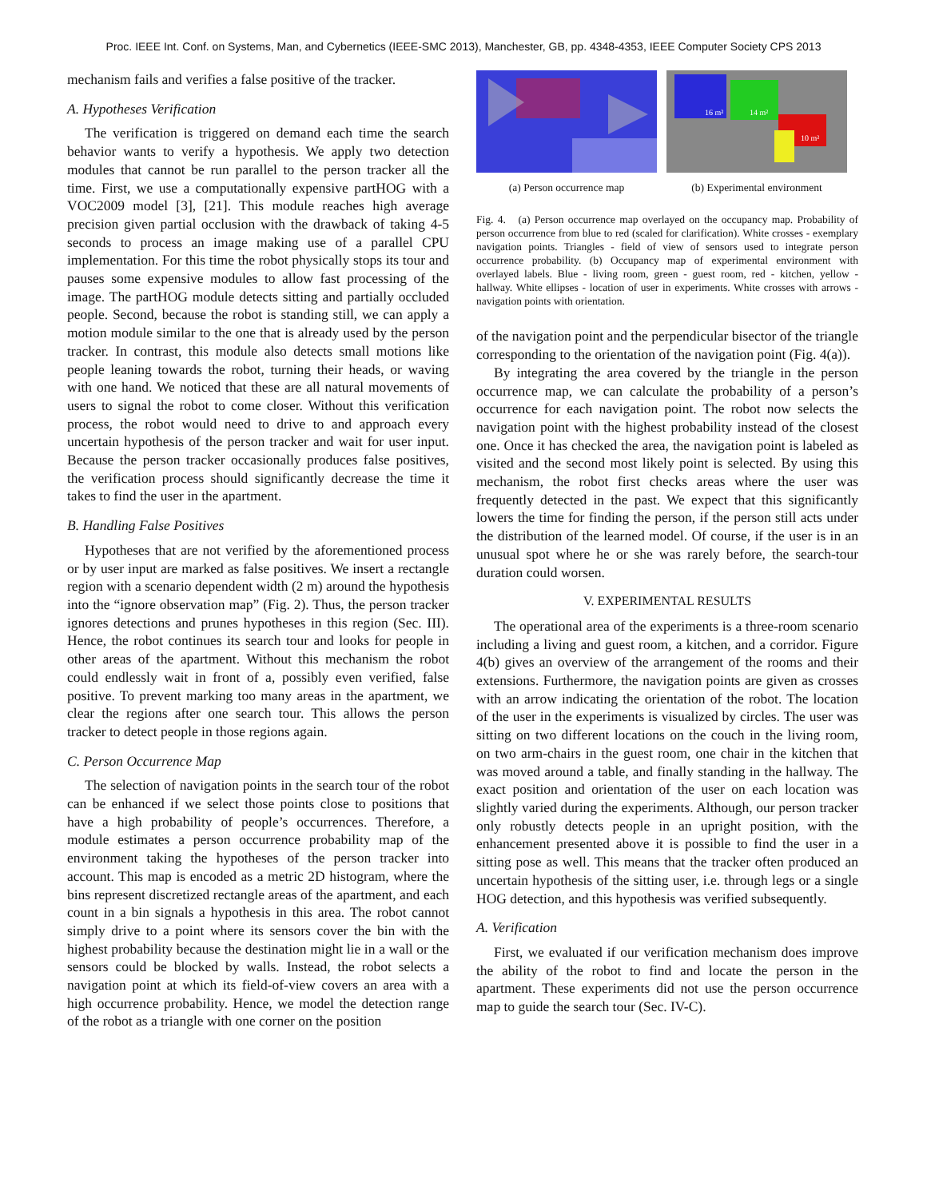Proc. IEEE Int. Conf. on Systems, Man, and Cybernetics (IEEE-SMC 2013), Manchester, GB, pp. 4348-4353, IEEE Computer Society CPS 2013
mechanism fails and verifies a false positive of the tracker.
A. Hypotheses Verification
The verification is triggered on demand each time the search behavior wants to verify a hypothesis. We apply two detection modules that cannot be run parallel to the person tracker all the time. First, we use a computationally expensive partHOG with a VOC2009 model [3], [21]. This module reaches high average precision given partial occlusion with the drawback of taking 4-5 seconds to process an image making use of a parallel CPU implementation. For this time the robot physically stops its tour and pauses some expensive modules to allow fast processing of the image. The partHOG module detects sitting and partially occluded people. Second, because the robot is standing still, we can apply a motion module similar to the one that is already used by the person tracker. In contrast, this module also detects small motions like people leaning towards the robot, turning their heads, or waving with one hand. We noticed that these are all natural movements of users to signal the robot to come closer. Without this verification process, the robot would need to drive to and approach every uncertain hypothesis of the person tracker and wait for user input. Because the person tracker occasionally produces false positives, the verification process should significantly decrease the time it takes to find the user in the apartment.
B. Handling False Positives
Hypotheses that are not verified by the aforementioned process or by user input are marked as false positives. We insert a rectangle region with a scenario dependent width (2 m) around the hypothesis into the “ignore observation map” (Fig. 2). Thus, the person tracker ignores detections and prunes hypotheses in this region (Sec. III). Hence, the robot continues its search tour and looks for people in other areas of the apartment. Without this mechanism the robot could endlessly wait in front of a, possibly even verified, false positive. To prevent marking too many areas in the apartment, we clear the regions after one search tour. This allows the person tracker to detect people in those regions again.
C. Person Occurrence Map
The selection of navigation points in the search tour of the robot can be enhanced if we select those points close to positions that have a high probability of people’s occurrences. Therefore, a module estimates a person occurrence probability map of the environment taking the hypotheses of the person tracker into account. This map is encoded as a metric 2D histogram, where the bins represent discretized rectangle areas of the apartment, and each count in a bin signals a hypothesis in this area. The robot cannot simply drive to a point where its sensors cover the bin with the highest probability because the destination might lie in a wall or the sensors could be blocked by walls. Instead, the robot selects a navigation point at which its field-of-view covers an area with a high occurrence probability. Hence, we model the detection range of the robot as a triangle with one corner on the position
(a) Person occurrence map
16 m²
14 m²
10 m²
(b) Experimental environment
Fig. 4. (a) Person occurrence map overlayed on the occupancy map. Probability of person occurrence from blue to red (scaled for clarification). White crosses - exemplary navigation points. Triangles - field of view of sensors used to integrate person occurrence probability. (b) Occupancy map of experimental environment with overlayed labels. Blue - living room, green - guest room, red - kitchen, yellow - hallway. White ellipses - location of user in experiments. White crosses with arrows - navigation points with orientation.
of the navigation point and the perpendicular bisector of the triangle corresponding to the orientation of the navigation point (Fig. 4(a)).
By integrating the area covered by the triangle in the person occurrence map, we can calculate the probability of a person’s occurrence for each navigation point. The robot now selects the navigation point with the highest probability instead of the closest one. Once it has checked the area, the navigation point is labeled as visited and the second most likely point is selected. By using this mechanism, the robot first checks areas where the user was frequently detected in the past. We expect that this significantly lowers the time for finding the person, if the person still acts under the distribution of the learned model. Of course, if the user is in an unusual spot where he or she was rarely before, the search-tour duration could worsen.
V. EXPERIMENTAL RESULTS
The operational area of the experiments is a three-room scenario including a living and guest room, a kitchen, and a corridor. Figure 4(b) gives an overview of the arrangement of the rooms and their extensions. Furthermore, the navigation points are given as crosses with an arrow indicating the orientation of the robot. The location of the user in the experiments is visualized by circles. The user was sitting on two different locations on the couch in the living room, on two arm-chairs in the guest room, one chair in the kitchen that was moved around a table, and finally standing in the hallway. The exact position and orientation of the user on each location was slightly varied during the experiments. Although, our person tracker only robustly detects people in an upright position, with the enhancement presented above it is possible to find the user in a sitting pose as well. This means that the tracker often produced an uncertain hypothesis of the sitting user, i.e. through legs or a single HOG detection, and this hypothesis was verified subsequently.
A. Verification
First, we evaluated if our verification mechanism does improve the ability of the robot to find and locate the person in the apartment. These experiments did not use the person occurrence map to guide the search tour (Sec. IV-C).